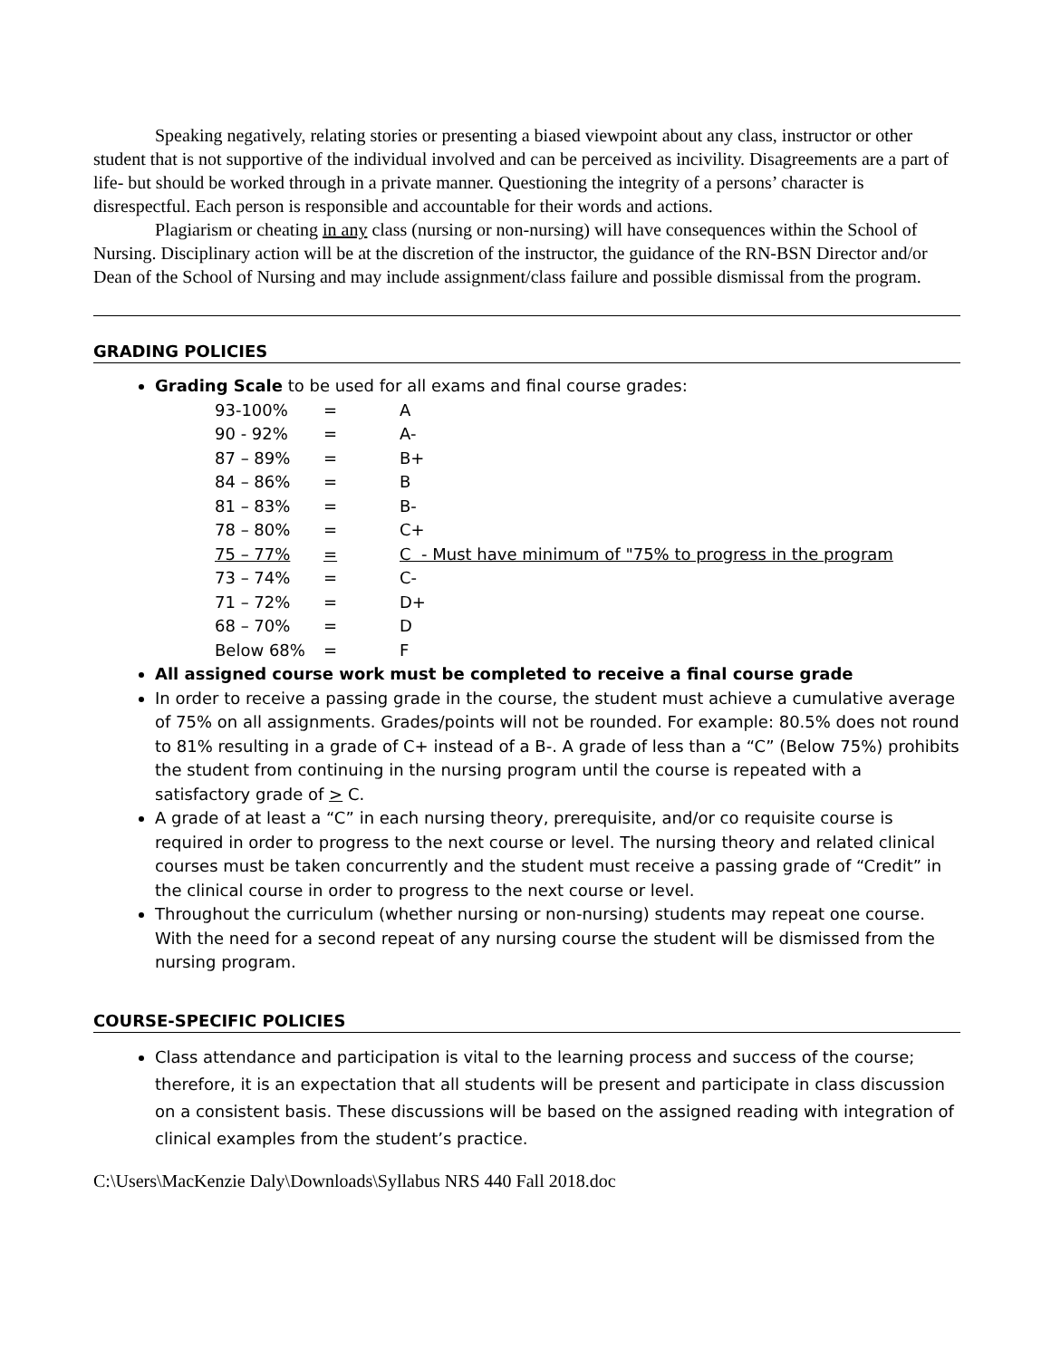Speaking negatively, relating stories or presenting a biased viewpoint about any class, instructor or other student that is not supportive of the individual involved and can be perceived as incivility. Disagreements are a part of life- but should be worked through in a private manner. Questioning the integrity of a persons’ character is disrespectful. Each person is responsible and accountable for their words and actions.
Plagiarism or cheating in any class (nursing or non-nursing) will have consequences within the School of Nursing. Disciplinary action will be at the discretion of the instructor, the guidance of the RN-BSN Director and/or Dean of the School of Nursing and may include assignment/class failure and possible dismissal from the program.
GRADING POLICIES
Grading Scale to be used for all exams and final course grades:
| 93-100% | = | A |
| 90 - 92% | = | A- |
| 87 – 89% | = | B+ |
| 84 – 86% | = | B |
| 81 – 83% | = | B- |
| 78 – 80% | = | C+ |
| 75 – 77% | = | C - Must have minimum of "75% to progress in the program |
| 73 – 74% | = | C- |
| 71 – 72% | = | D+ |
| 68 – 70% | = | D |
| Below 68% | = | F |
All assigned course work must be completed to receive a final course grade
In order to receive a passing grade in the course, the student must achieve a cumulative average of 75% on all assignments. Grades/points will not be rounded. For example: 80.5% does not round to 81% resulting in a grade of C+ instead of a B-. A grade of less than a “C” (Below 75%) prohibits the student from continuing in the nursing program until the course is repeated with a satisfactory grade of > C.
A grade of at least a “C” in each nursing theory, prerequisite, and/or co requisite course is required in order to progress to the next course or level. The nursing theory and related clinical courses must be taken concurrently and the student must receive a passing grade of “Credit” in the clinical course in order to progress to the next course or level.
Throughout the curriculum (whether nursing or non-nursing) students may repeat one course. With the need for a second repeat of any nursing course the student will be dismissed from the nursing program.
COURSE-SPECIFIC POLICIES
Class attendance and participation is vital to the learning process and success of the course; therefore, it is an expectation that all students will be present and participate in class discussion on a consistent basis. These discussions will be based on the assigned reading with integration of clinical examples from the student’s practice.
C:\Users\MacKenzie Daly\Downloads\Syllabus NRS 440 Fall 2018.doc